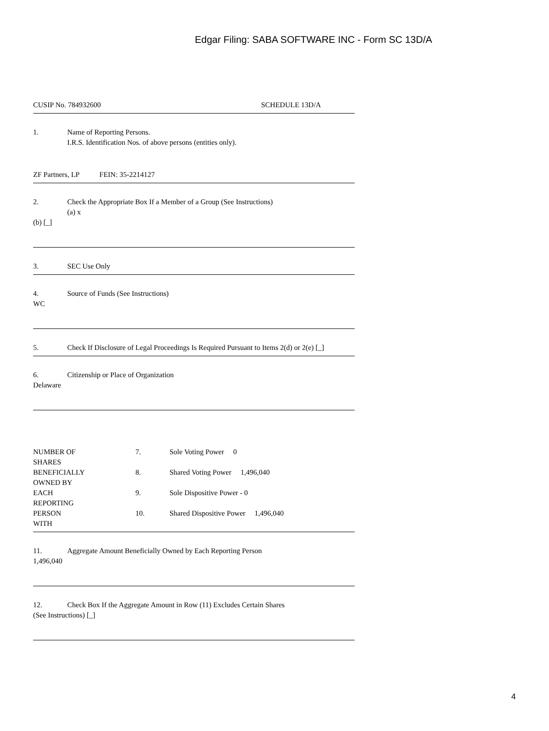Edgar Filing: SABA SOFTWARE INC - Form SC 13D/A
CUSIP No. 784932600 SCHEDULE 13D/A
1. Name of Reporting Persons.
I.R.S. Identification Nos. of above persons (entities only).
ZF Partners, LP FEIN: 35-2214127
2. Check the Appropriate Box If a Member of a Group (See Instructions)
(a) x
(b) [_]
3. SEC Use Only
4. Source of Funds (See Instructions)
WC
5. Check If Disclosure of Legal Proceedings Is Required Pursuant to Items 2(d) or 2(e) [_]
6. Citizenship or Place of Organization
Delaware
| NUMBER OF SHARES | 7. | Sole Voting Power 0 |
| BENEFICIALLY OWNED BY | 8. | Shared Voting Power 1,496,040 |
| EACH REPORTING | 9. | Sole Dispositive Power - 0 |
| PERSON WITH | 10. | Shared Dispositive Power 1,496,040 |
11. Aggregate Amount Beneficially Owned by Each Reporting Person
1,496,040
12. Check Box If the Aggregate Amount in Row (11) Excludes Certain Shares
(See Instructions) [_]
4